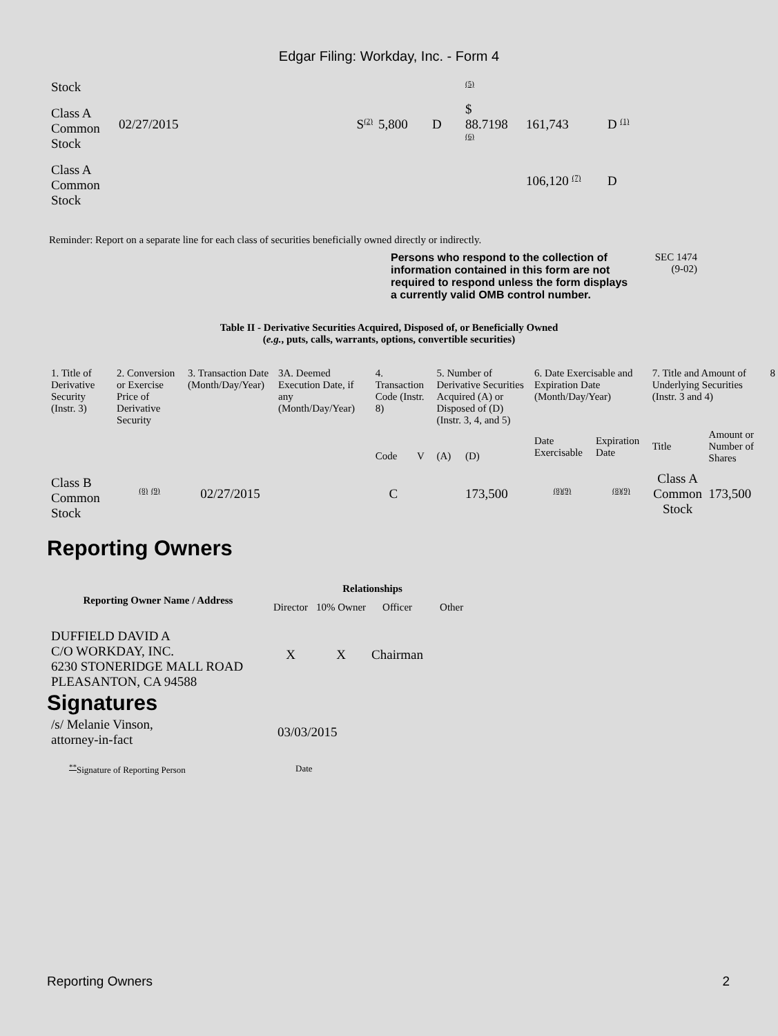Edgar Filing: Workday, Inc. - Form 4
| Stock | | | | | <sup>(5)</sup> | | |
| Class A Common Stock | 02/27/2015 | S<sup>(2)</sup> | 5,800 | D | $ 88.7198 <sup>(6)</sup> | 161,743 | D <sup>(1)</sup> |
| Class A Common Stock | | | | | | 106,120 <sup>(7)</sup> | D |
Reminder: Report on a separate line for each class of securities beneficially owned directly or indirectly.
Persons who respond to the collection of information contained in this form are not required to respond unless the form displays a currently valid OMB control number.
SEC 1474
(9-02)
Table II - Derivative Securities Acquired, Disposed of, or Beneficially Owned
(e.g., puts, calls, warrants, options, convertible securities)
| 1. Title of Derivative Security (Instr. 3) | 2. Conversion or Exercise Price of Derivative Security | 3. Transaction Date (Month/Day/Year) | 3A. Deemed Execution Date, if any (Month/Day/Year) | 4. Transaction Code (Instr. 8) | | 5. Number of Derivative Securities Acquired (A) or Disposed of (D) (Instr. 3, 4, and 5) | | 6. Date Exercisable and Expiration Date (Month/Day/Year) | | 7. Title and Amount of Underlying Securities (Instr. 3 and 4) | | 8 |
| | | | | Code | V | (A) | (D) | Date Exercisable | Expiration Date | Title | Amount or Number of Shares | |
| Class B Common Stock | <sup>(8)</sup> <sup>(9)</sup> | 02/27/2015 | | C | | | 173,500 | <sup>(8)(9)</sup> | <sup>(8)(9)</sup> | Class A Common Stock | 173,500 | |
Reporting Owners
| Reporting Owner Name / Address | Relationships | | | |
| --- | --- | --- | --- | --- |
| | Director | 10% Owner | Officer | Other |
| DUFFIELD DAVID A C/O WORKDAY, INC. 6230 STONERIDGE MALL ROAD PLEASANTON, CA 94588 | X | X | Chairman | |
Signatures
| /s/ Melanie Vinson, attorney-in-fact | 03/03/2015 |
| <sup>**</sup> Signature of Reporting Person | Date |
Reporting Owners 2